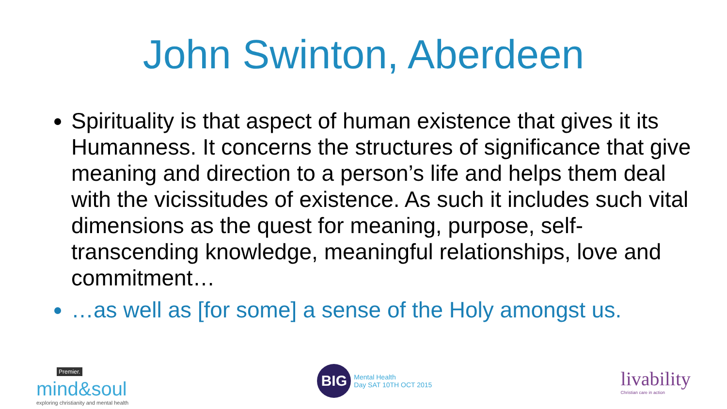John Swinton, Aberdeen
Spirituality is that aspect of human existence that gives it its Humanness. It concerns the structures of significance that give meaning and direction to a person’s life and helps them deal with the vicissitudes of existence. As such it includes such vital dimensions as the quest for meaning, purpose, self- transcending knowledge, meaningful relationships, love and commitment…
…as well as [for some] a sense of the Holy amongst us.
Premier.
mind&soul
exploring christianity and mental health
BIG
Mental Health
Day SAT 10TH OCT 2015
livability
Christian care in action